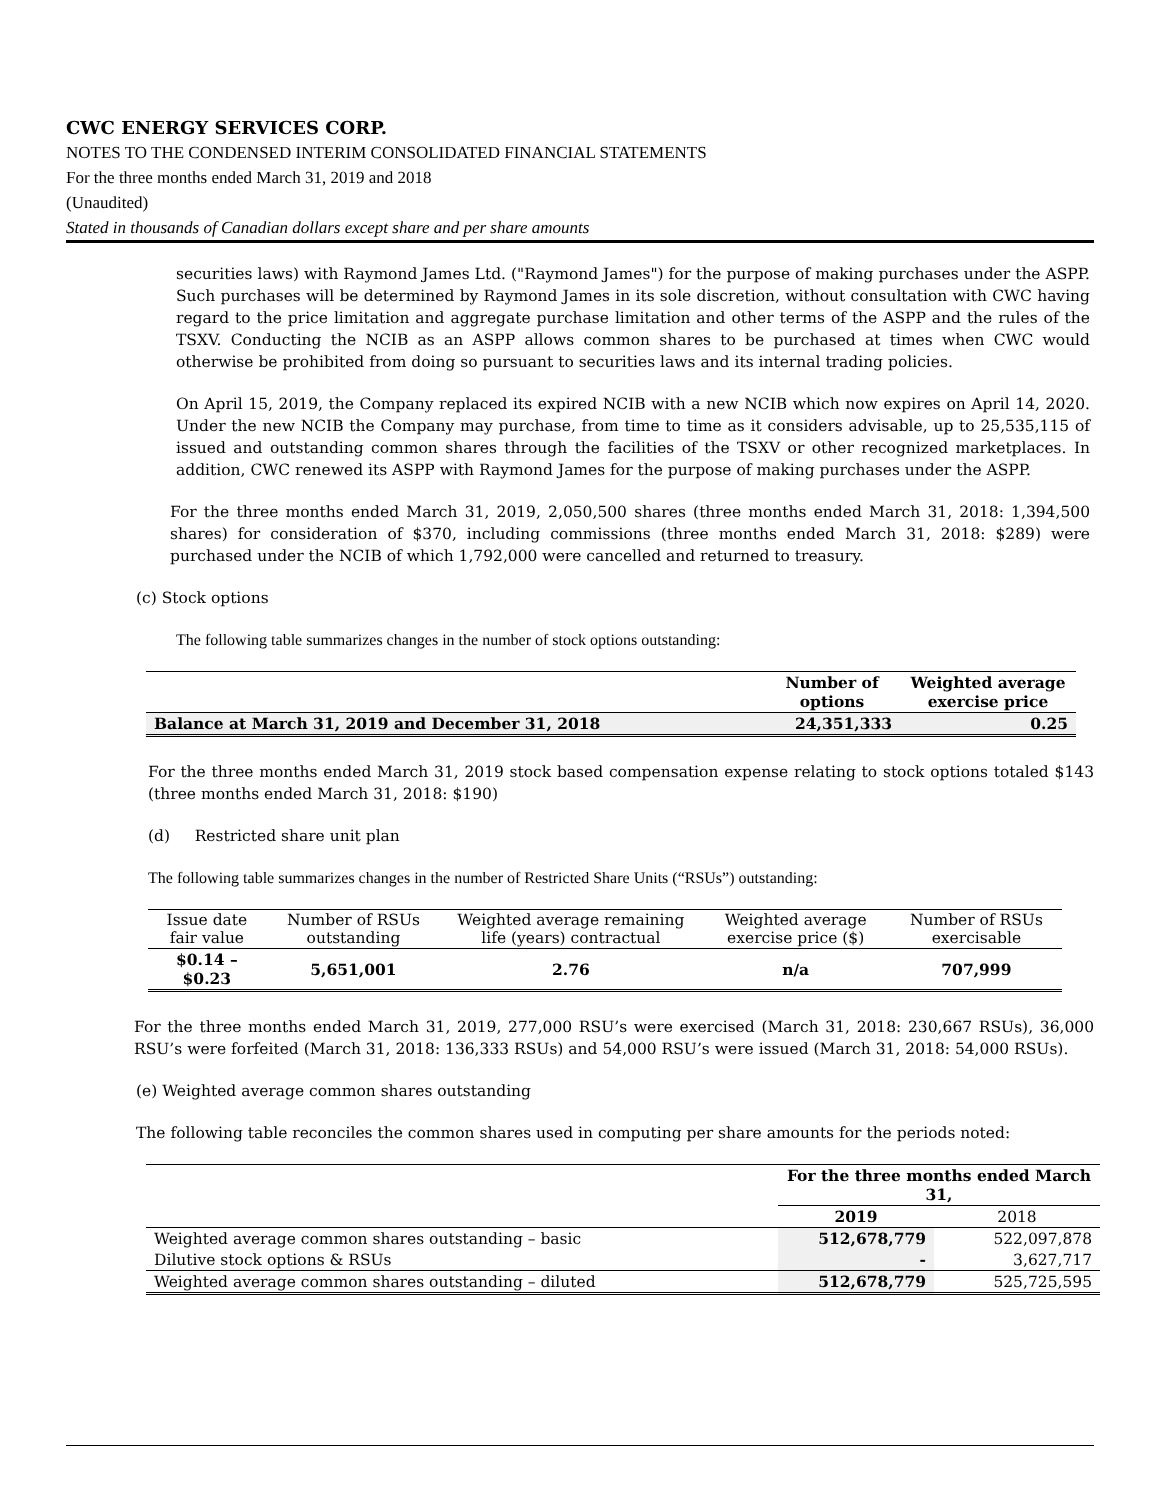CWC ENERGY SERVICES CORP.
NOTES TO THE CONDENSED INTERIM CONSOLIDATED FINANCIAL STATEMENTS
For the three months ended March 31, 2019 and 2018
(Unaudited)
Stated in thousands of Canadian dollars except share and per share amounts
securities laws) with Raymond James Ltd. ("Raymond James") for the purpose of making purchases under the ASPP. Such purchases will be determined by Raymond James in its sole discretion, without consultation with CWC having regard to the price limitation and aggregate purchase limitation and other terms of the ASPP and the rules of the TSXV. Conducting the NCIB as an ASPP allows common shares to be purchased at times when CWC would otherwise be prohibited from doing so pursuant to securities laws and its internal trading policies.
On April 15, 2019, the Company replaced its expired NCIB with a new NCIB which now expires on April 14, 2020. Under the new NCIB the Company may purchase, from time to time as it considers advisable, up to 25,535,115 of issued and outstanding common shares through the facilities of the TSXV or other recognized marketplaces. In addition, CWC renewed its ASPP with Raymond James for the purpose of making purchases under the ASPP.
For the three months ended March 31, 2019, 2,050,500 shares (three months ended March 31, 2018: 1,394,500 shares) for consideration of $370, including commissions (three months ended March 31, 2018: $289) were purchased under the NCIB of which 1,792,000 were cancelled and returned to treasury.
(c) Stock options
The following table summarizes changes in the number of stock options outstanding:
| | Number of options | Weighted average exercise price |
| --- | --- | --- |
| Balance at March 31, 2019 and December 31, 2018 | 24,351,333 | 0.25 |
For the three months ended March 31, 2019 stock based compensation expense relating to stock options totaled $143 (three months ended March 31, 2018: $190)
(d) Restricted share unit plan
The following table summarizes changes in the number of Restricted Share Units (“RSUs”) outstanding:
| Issue date fair value | Number of RSUs outstanding | Weighted average remaining life (years) contractual | Weighted average exercise price ($) | Number of RSUs exercisable |
| $0.14 – $0.23 | 5,651,001 | 2.76 | n/a | 707,999 |
For the three months ended March 31, 2019, 277,000 RSU’s were exercised (March 31, 2018: 230,667 RSUs), 36,000 RSU’s were forfeited (March 31, 2018: 136,333 RSUs) and 54,000 RSU’s were issued (March 31, 2018: 54,000 RSUs).
(e) Weighted average common shares outstanding
The following table reconciles the common shares used in computing per share amounts for the periods noted:
| | For the three months ended March 31, | |
| | 2019 | 2018 |
| Weighted average common shares outstanding – basic | 512,678,779 | 522,097,878 |
| Dilutive stock options & RSUs | - | 3,627,717 |
| Weighted average common shares outstanding – diluted | 512,678,779 | 525,725,595 |